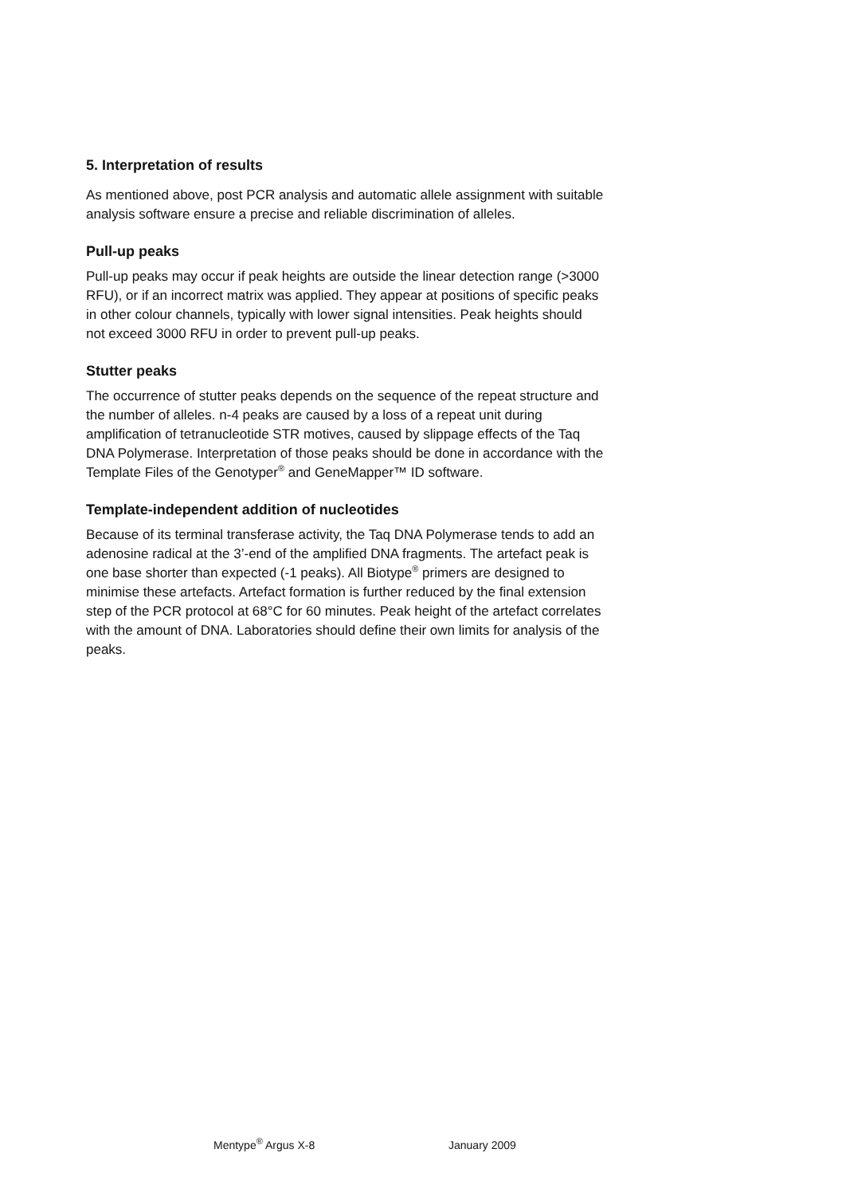5. Interpretation of results
As mentioned above, post PCR analysis and automatic allele assignment with suitable analysis software ensure a precise and reliable discrimination of alleles.
Pull-up peaks
Pull-up peaks may occur if peak heights are outside the linear detection range (>3000 RFU), or if an incorrect matrix was applied. They appear at positions of specific peaks in other colour channels, typically with lower signal intensities. Peak heights should not exceed 3000 RFU in order to prevent pull-up peaks.
Stutter peaks
The occurrence of stutter peaks depends on the sequence of the repeat structure and the number of alleles. n-4 peaks are caused by a loss of a repeat unit during amplification of tetranucleotide STR motives, caused by slippage effects of the Taq DNA Polymerase. Interpretation of those peaks should be done in accordance with the Template Files of the Genotyper<sup>®</sup> and GeneMapper™ ID software.
Template-independent addition of nucleotides
Because of its terminal transferase activity, the Taq DNA Polymerase tends to add an adenosine radical at the 3’-end of the amplified DNA fragments. The artefact peak is one base shorter than expected (-1 peaks). All Biotype<sup>®</sup> primers are designed to minimise these artefacts. Artefact formation is further reduced by the final extension step of the PCR protocol at 68°C for 60 minutes. Peak height of the artefact correlates with the amount of DNA. Laboratories should define their own limits for analysis of the peaks.
Mentype<sup>®</sup> Argus X-8 January 2009